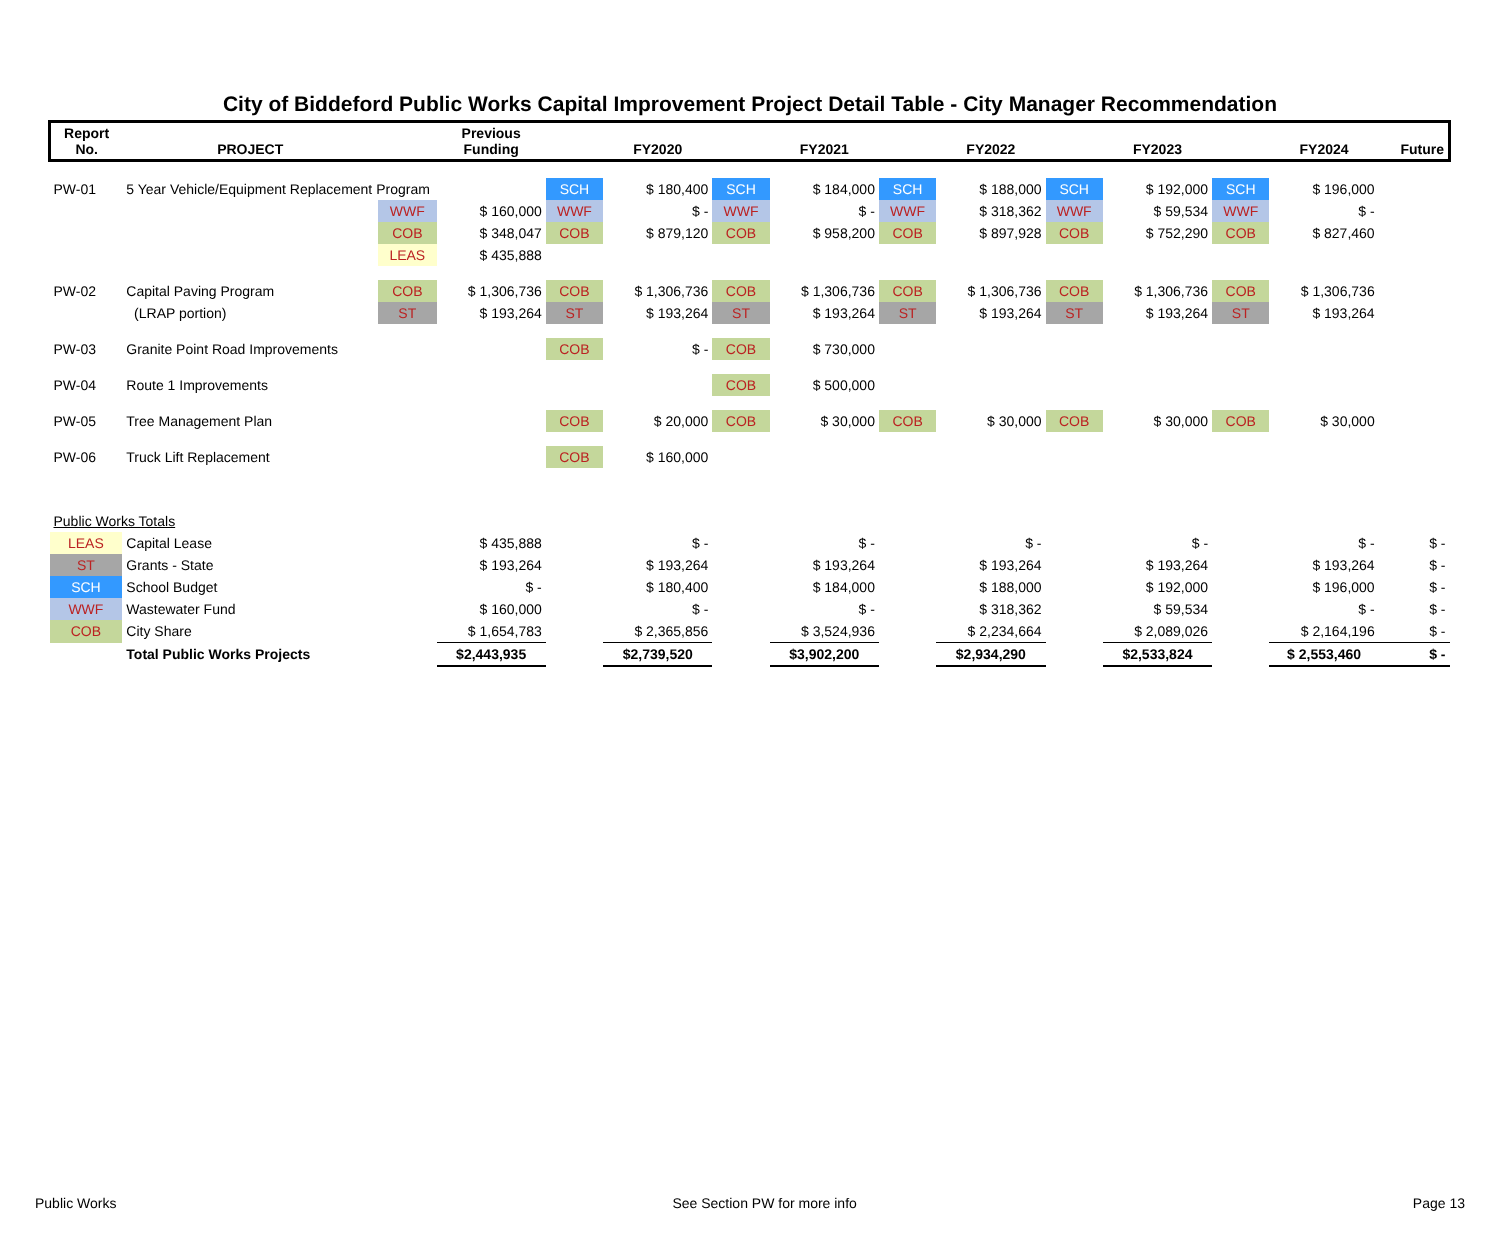City of Biddeford Public Works Capital Improvement Project Detail Table - City Manager Recommendation
| Report No. | PROJECT | | Previous Funding | | FY2020 | | FY2021 | | FY2022 | | FY2023 | | FY2024 | Future |
| --- | --- | --- | --- | --- | --- | --- | --- | --- | --- | --- | --- | --- | --- | --- |
| PW-01 | 5 Year Vehicle/Equipment Replacement Program | | | SCH | $ 180,400 | SCH | $ 184,000 | SCH | $ 188,000 | SCH | $ 192,000 | SCH | $ 196,000 | |
| | | WWF | $ 160,000 | WWF | $ - | WWF | $ - | WWF | $ 318,362 | WWF | $ 59,534 | WWF | $ - | |
| | | COB | $ 348,047 | COB | $ 879,120 | COB | $ 958,200 | COB | $ 897,928 | COB | $ 752,290 | COB | $ 827,460 | |
| | | LEAS | $ 435,888 | | | | | | | | | | | |
| PW-02 | Capital Paving Program | COB | $ 1,306,736 | COB | $ 1,306,736 | COB | $ 1,306,736 | COB | $ 1,306,736 | COB | $ 1,306,736 | COB | $ 1,306,736 | |
| | (LRAP portion) | ST | $ 193,264 | ST | $ 193,264 | ST | $ 193,264 | ST | $ 193,264 | ST | $ 193,264 | ST | $ 193,264 | |
| PW-03 | Granite Point Road Improvements | | | COB | $ - | COB | $ 730,000 | | | | | | | |
| PW-04 | Route 1 Improvements | | | | | COB | $ 500,000 | | | | | | | |
| PW-05 | Tree Management Plan | | | COB | $ 20,000 | COB | $ 30,000 | COB | $ 30,000 | COB | $ 30,000 | COB | $ 30,000 | |
| PW-06 | Truck Lift Replacement | | | COB | $ 160,000 | | | | | | | | | |
| Public Works Totals | | | | | | | | | | | | | | |
| LEAS | Capital Lease | | $ 435,888 | | $ - | | $ - | | $ - | | $ - | | $ - | $ - |
| ST | Grants - State | | $ 193,264 | | $ 193,264 | | $ 193,264 | | $ 193,264 | | $ 193,264 | | $ 193,264 | $ - |
| SCH | School Budget | | $ - | | $ 180,400 | | $ 184,000 | | $ 188,000 | | $ 192,000 | | $ 196,000 | $ - |
| WWF | Wastewater Fund | | $ 160,000 | | $ - | | $ - | | $ 318,362 | | $ 59,534 | | $ - | $ - |
| COB | City Share | | $ 1,654,783 | | $ 2,365,856 | | $ 3,524,936 | | $ 2,234,664 | | $ 2,089,026 | | $ 2,164,196 | $ - |
| | Total Public Works Projects | | $2,443,935 | | $2,739,520 | | $3,902,200 | | $2,934,290 | | $2,533,824 | | $ 2,553,460 | $ - |
Public Works See Section PW for more info Page 13